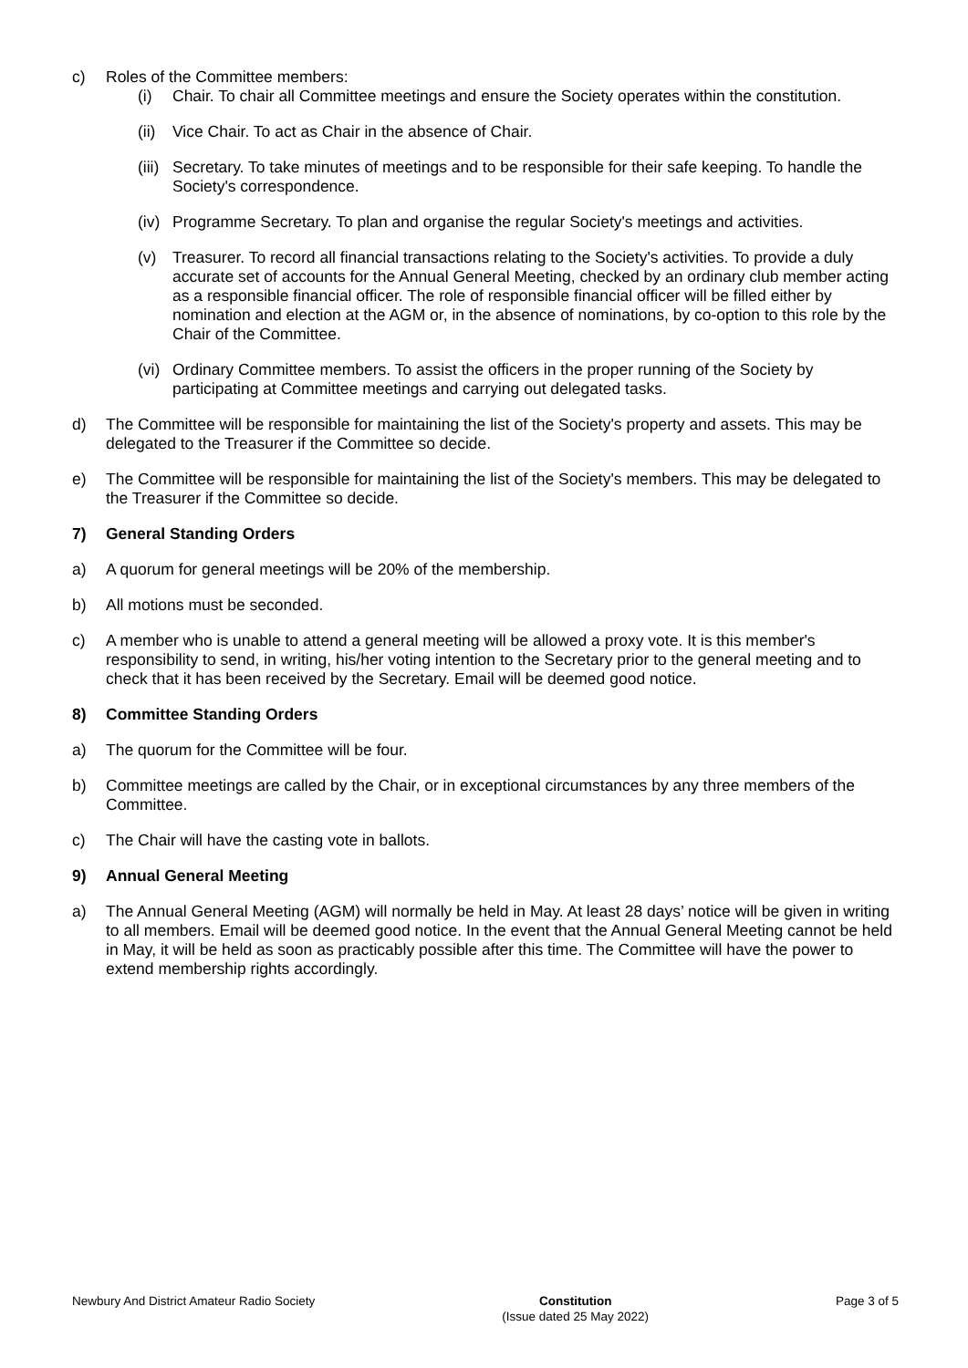c) Roles of the Committee members:
(i) Chair. To chair all Committee meetings and ensure the Society operates within the constitution.
(ii) Vice Chair. To act as Chair in the absence of Chair.
(iii) Secretary. To take minutes of meetings and to be responsible for their safe keeping. To handle the Society's correspondence.
(iv) Programme Secretary. To plan and organise the regular Society's meetings and activities.
(v) Treasurer. To record all financial transactions relating to the Society's activities. To provide a duly accurate set of accounts for the Annual General Meeting, checked by an ordinary club member acting as a responsible financial officer. The role of responsible financial officer will be filled either by nomination and election at the AGM or, in the absence of nominations, by co-option to this role by the Chair of the Committee.
(vi) Ordinary Committee members. To assist the officers in the proper running of the Society by participating at Committee meetings and carrying out delegated tasks.
d) The Committee will be responsible for maintaining the list of the Society's property and assets. This may be delegated to the Treasurer if the Committee so decide.
e) The Committee will be responsible for maintaining the list of the Society's members. This may be delegated to the Treasurer if the Committee so decide.
7) General Standing Orders
a) A quorum for general meetings will be 20% of the membership.
b) All motions must be seconded.
c) A member who is unable to attend a general meeting will be allowed a proxy vote. It is this member's responsibility to send, in writing, his/her voting intention to the Secretary prior to the general meeting and to check that it has been received by the Secretary. Email will be deemed good notice.
8) Committee Standing Orders
a) The quorum for the Committee will be four.
b) Committee meetings are called by the Chair, or in exceptional circumstances by any three members of the Committee.
c) The Chair will have the casting vote in ballots.
9) Annual General Meeting
a) The Annual General Meeting (AGM) will normally be held in May. At least 28 days’ notice will be given in writing to all members. Email will be deemed good notice. In the event that the Annual General Meeting cannot be held in May, it will be held as soon as practicably possible after this time. The Committee will have the power to extend membership rights accordingly.
Newbury And District Amateur Radio Society Constitution
(Issue dated 25 May 2022) Page 3 of 5